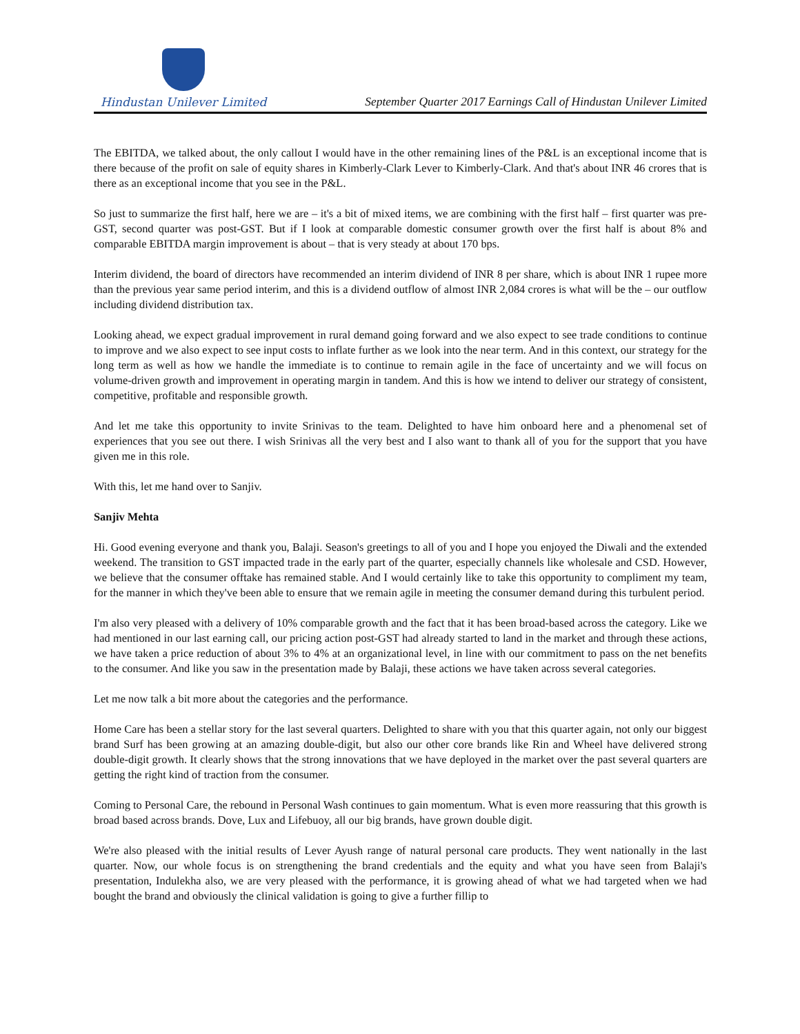Hindustan Unilever Limited
September Quarter 2017 Earnings Call of Hindustan Unilever Limited
The EBITDA, we talked about, the only callout I would have in the other remaining lines of the P&L is an exceptional income that is there because of the profit on sale of equity shares in Kimberly-Clark Lever to Kimberly-Clark. And that's about INR 46 crores that is there as an exceptional income that you see in the P&L.
So just to summarize the first half, here we are – it's a bit of mixed items, we are combining with the first half – first quarter was pre- GST, second quarter was post-GST. But if I look at comparable domestic consumer growth over the first half is about 8% and comparable EBITDA margin improvement is about – that is very steady at about 170 bps.
Interim dividend, the board of directors have recommended an interim dividend of INR 8 per share, which is about INR 1 rupee more than the previous year same period interim, and this is a dividend outflow of almost INR 2,084 crores is what will be the – our outflow including dividend distribution tax.
Looking ahead, we expect gradual improvement in rural demand going forward and we also expect to see trade conditions to continue to improve and we also expect to see input costs to inflate further as we look into the near term. And in this context, our strategy for the long term as well as how we handle the immediate is to continue to remain agile in the face of uncertainty and we will focus on volume-driven growth and improvement in operating margin in tandem. And this is how we intend to deliver our strategy of consistent, competitive, profitable and responsible growth.
And let me take this opportunity to invite Srinivas to the team. Delighted to have him onboard here and a phenomenal set of experiences that you see out there. I wish Srinivas all the very best and I also want to thank all of you for the support that you have given me in this role.
With this, let me hand over to Sanjiv.
Sanjiv Mehta
Hi. Good evening everyone and thank you, Balaji. Season's greetings to all of you and I hope you enjoyed the Diwali and the extended weekend. The transition to GST impacted trade in the early part of the quarter, especially channels like wholesale and CSD. However, we believe that the consumer offtake has remained stable. And I would certainly like to take this opportunity to compliment my team, for the manner in which they've been able to ensure that we remain agile in meeting the consumer demand during this turbulent period.
I'm also very pleased with a delivery of 10% comparable growth and the fact that it has been broad-based across the category. Like we had mentioned in our last earning call, our pricing action post-GST had already started to land in the market and through these actions, we have taken a price reduction of about 3% to 4% at an organizational level, in line with our commitment to pass on the net benefits to the consumer. And like you saw in the presentation made by Balaji, these actions we have taken across several categories.
Let me now talk a bit more about the categories and the performance.
Home Care has been a stellar story for the last several quarters. Delighted to share with you that this quarter again, not only our biggest brand Surf has been growing at an amazing double-digit, but also our other core brands like Rin and Wheel have delivered strong double-digit growth. It clearly shows that the strong innovations that we have deployed in the market over the past several quarters are getting the right kind of traction from the consumer.
Coming to Personal Care, the rebound in Personal Wash continues to gain momentum. What is even more reassuring that this growth is broad based across brands. Dove, Lux and Lifebuoy, all our big brands, have grown double digit.
We're also pleased with the initial results of Lever Ayush range of natural personal care products. They went nationally in the last quarter. Now, our whole focus is on strengthening the brand credentials and the equity and what you have seen from Balaji's presentation, Indulekha also, we are very pleased with the performance, it is growing ahead of what we had targeted when we had bought the brand and obviously the clinical validation is going to give a further fillip to